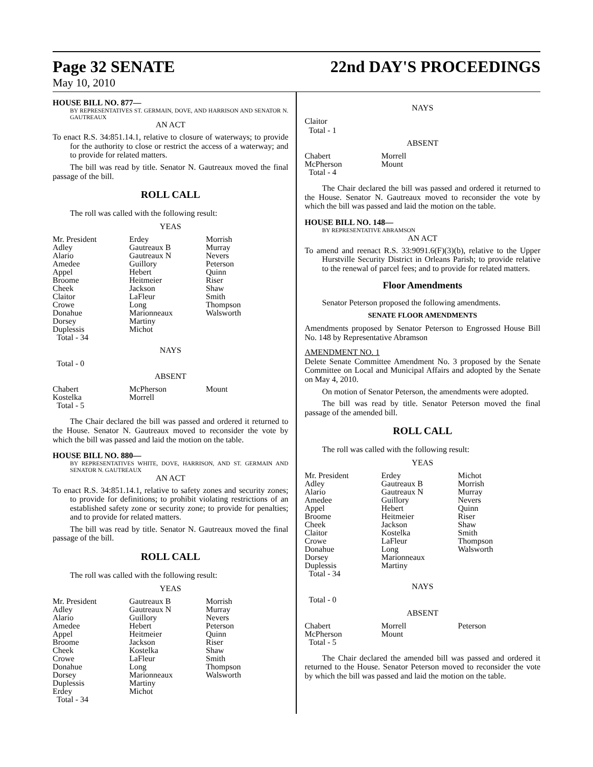Page 32 SENATE 22nd DAY'S PROCEEDINGS
May 10, 2010
HOUSE BILL NO. 877—
BY REPRESENTATIVES ST. GERMAIN, DOVE, AND HARRISON AND SENATOR N. GAUTREAUX
AN ACT
To enact R.S. 34:851.14.1, relative to closure of waterways; to provide for the authority to close or restrict the access of a waterway; and to provide for related matters.
The bill was read by title. Senator N. Gautreaux moved the final passage of the bill.
ROLL CALL
The roll was called with the following result:
YEAS
| Mr. President | Erdey | Morrish |
| Adley | Gautreaux B | Murray |
| Alario | Gautreaux N | Nevers |
| Amedee | Guillory | Peterson |
| Appel | Hebert | Quinn |
| Broome | Heitmeier | Riser |
| Cheek | Jackson | Shaw |
| Claitor | LaFleur | Smith |
| Crowe | Long | Thompson |
| Donahue | Marionneaux | Walsworth |
| Dorsey | Martiny | |
| Duplessis | Michot | |
| Total - 34 | | |
NAYS
Total - 0
ABSENT
| Chabert | McPherson | Mount |
| Kostelka | Morrell | |
| Total - 5 | | |
The Chair declared the bill was passed and ordered it returned to the House. Senator N. Gautreaux moved to reconsider the vote by which the bill was passed and laid the motion on the table.
HOUSE BILL NO. 880—
BY REPRESENTATIVES WHITE, DOVE, HARRISON, AND ST. GERMAIN AND SENATOR N. GAUTREAUX
AN ACT
To enact R.S. 34:851.14.1, relative to safety zones and security zones; to provide for definitions; to prohibit violating restrictions of an established safety zone or security zone; to provide for penalties; and to provide for related matters.
The bill was read by title. Senator N. Gautreaux moved the final passage of the bill.
ROLL CALL
The roll was called with the following result:
YEAS
| Mr. President | Gautreaux B | Morrish |
| Adley | Gautreaux N | Murray |
| Alario | Guillory | Nevers |
| Amedee | Hebert | Peterson |
| Appel | Heitmeier | Quinn |
| Broome | Jackson | Riser |
| Cheek | Kostelka | Shaw |
| Crowe | LaFleur | Smith |
| Donahue | Long | Thompson |
| Dorsey | Marionneaux | Walsworth |
| Duplessis | Martiny | |
| Erdey | Michot | |
| Total - 34 | | |
NAYS
Claitor
Total - 1
ABSENT
| Chabert | Morrell |
| McPherson | Mount |
| Total - 4 | |
The Chair declared the bill was passed and ordered it returned to the House. Senator N. Gautreaux moved to reconsider the vote by which the bill was passed and laid the motion on the table.
HOUSE BILL NO. 148—
BY REPRESENTATIVE ABRAMSON
AN ACT
To amend and reenact R.S. 33:9091.6(F)(3)(b), relative to the Upper Hurstville Security District in Orleans Parish; to provide relative to the renewal of parcel fees; and to provide for related matters.
Floor Amendments
Senator Peterson proposed the following amendments.
SENATE FLOOR AMENDMENTS
Amendments proposed by Senator Peterson to Engrossed House Bill No. 148 by Representative Abramson
AMENDMENT NO. 1
Delete Senate Committee Amendment No. 3 proposed by the Senate Committee on Local and Municipal Affairs and adopted by the Senate on May 4, 2010.
On motion of Senator Peterson, the amendments were adopted.
The bill was read by title. Senator Peterson moved the final passage of the amended bill.
ROLL CALL
The roll was called with the following result:
YEAS
| Mr. President | Erdey | Michot |
| Adley | Gautreaux B | Morrish |
| Alario | Gautreaux N | Murray |
| Amedee | Guillory | Nevers |
| Appel | Hebert | Quinn |
| Broome | Heitmeier | Riser |
| Cheek | Jackson | Shaw |
| Claitor | Kostelka | Smith |
| Crowe | LaFleur | Thompson |
| Donahue | Long | Walsworth |
| Dorsey | Marionneaux | |
| Duplessis | Martiny | |
| Total - 34 | | |
NAYS
Total - 0
ABSENT
| Chabert | Morrell | Peterson |
| McPherson | Mount | |
| Total - 5 | | |
The Chair declared the amended bill was passed and ordered it returned to the House. Senator Peterson moved to reconsider the vote by which the bill was passed and laid the motion on the table.